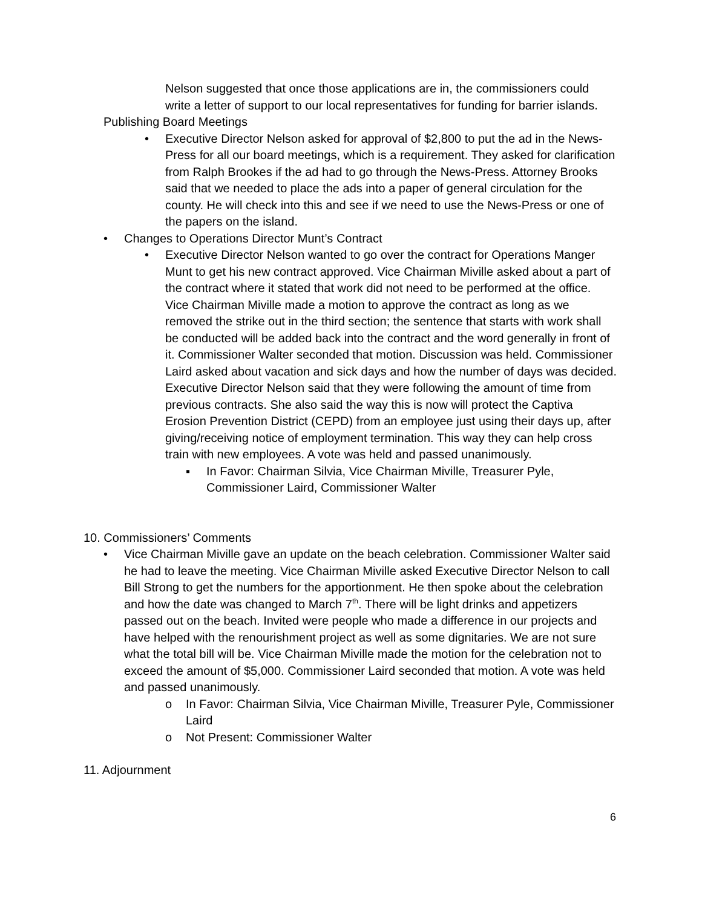Nelson suggested that once those applications are in, the commissioners could write a letter of support to our local representatives for funding for barrier islands.
Publishing Board Meetings
• Executive Director Nelson asked for approval of $2,800 to put the ad in the News-Press for all our board meetings, which is a requirement. They asked for clarification from Ralph Brookes if the ad had to go through the News-Press. Attorney Brooks said that we needed to place the ads into a paper of general circulation for the county. He will check into this and see if we need to use the News-Press or one of the papers on the island.
• Changes to Operations Director Munt’s Contract
• Executive Director Nelson wanted to go over the contract for Operations Manger Munt to get his new contract approved. Vice Chairman Miville asked about a part of the contract where it stated that work did not need to be performed at the office. Vice Chairman Miville made a motion to approve the contract as long as we removed the strike out in the third section; the sentence that starts with work shall be conducted will be added back into the contract and the word generally in front of it. Commissioner Walter seconded that motion. Discussion was held. Commissioner Laird asked about vacation and sick days and how the number of days was decided. Executive Director Nelson said that they were following the amount of time from previous contracts. She also said the way this is now will protect the Captiva Erosion Prevention District (CEPD) from an employee just using their days up, after giving/receiving notice of employment termination. This way they can help cross train with new employees. A vote was held and passed unanimously.
▪ In Favor: Chairman Silvia, Vice Chairman Miville, Treasurer Pyle, Commissioner Laird, Commissioner Walter
10. Commissioners’ Comments
• Vice Chairman Miville gave an update on the beach celebration. Commissioner Walter said he had to leave the meeting. Vice Chairman Miville asked Executive Director Nelson to call Bill Strong to get the numbers for the apportionment. He then spoke about the celebration and how the date was changed to March 7<sup>th</sup>. There will be light drinks and appetizers passed out on the beach. Invited were people who made a difference in our projects and have helped with the renourishment project as well as some dignitaries. We are not sure what the total bill will be. Vice Chairman Miville made the motion for the celebration not to exceed the amount of $5,000. Commissioner Laird seconded that motion. A vote was held and passed unanimously.
o In Favor: Chairman Silvia, Vice Chairman Miville, Treasurer Pyle, Commissioner Laird
o Not Present: Commissioner Walter
11. Adjournment
6